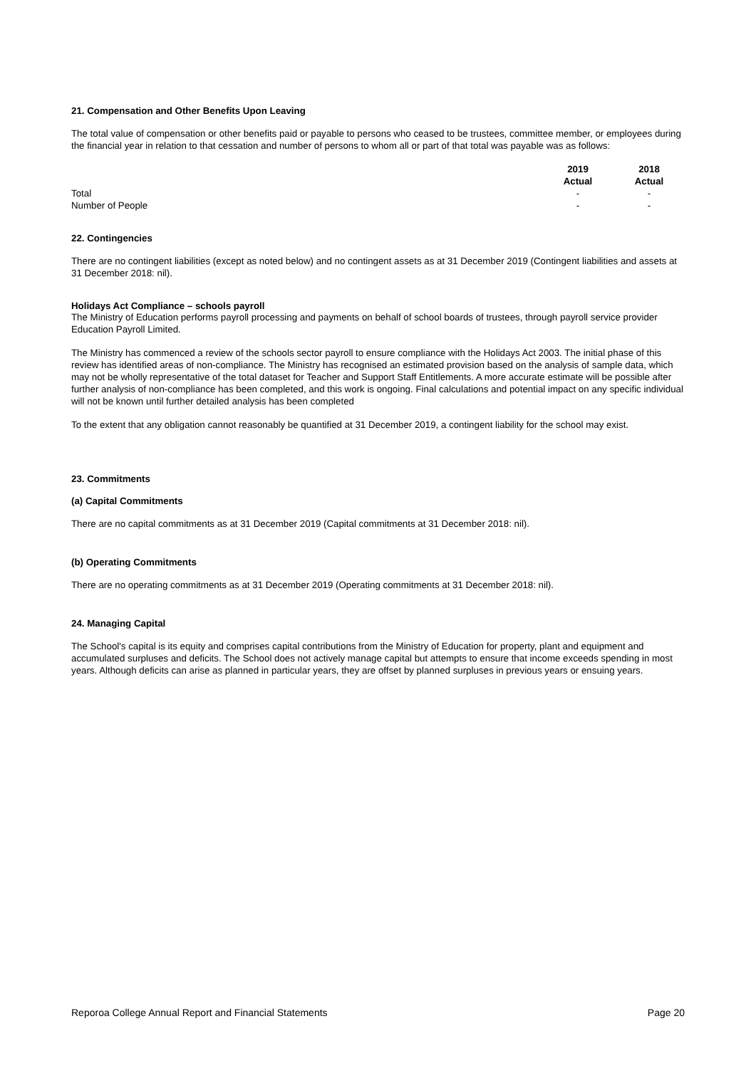21. Compensation and Other Benefits Upon Leaving
The total value of compensation or other benefits paid or payable to persons who ceased to be trustees, committee member, or employees during the financial year in relation to that cessation and number of persons to whom all or part of that total was payable was as follows:
| | 2019 Actual | 2018 Actual |
| --- | --- | --- |
| Total | - | - |
| Number of People | - | - |
22. Contingencies
There are no contingent liabilities (except as noted below) and no contingent assets as at 31 December 2019 (Contingent liabilities and assets at 31 December 2018: nil).
Holidays Act Compliance – schools payroll
The Ministry of Education performs payroll processing and payments on behalf of school boards of trustees, through payroll service provider Education Payroll Limited.
The Ministry has commenced a review of the schools sector payroll to ensure compliance with the Holidays Act 2003. The initial phase of this review has identified areas of non-compliance. The Ministry has recognised an estimated provision based on the analysis of sample data, which may not be wholly representative of the total dataset for Teacher and Support Staff Entitlements. A more accurate estimate will be possible after further analysis of non-compliance has been completed, and this work is ongoing. Final calculations and potential impact on any specific individual will not be known until further detailed analysis has been completed
To the extent that any obligation cannot reasonably be quantified at 31 December 2019, a contingent liability for the school may exist.
23. Commitments
(a) Capital Commitments
There are no capital commitments as at 31 December 2019 (Capital commitments at 31 December 2018: nil).
(b) Operating Commitments
There are no operating commitments as at 31 December 2019 (Operating commitments at 31 December 2018: nil).
24. Managing Capital
The School's capital is its equity and comprises capital contributions from the Ministry of Education for property, plant and equipment and accumulated surpluses and deficits. The School does not actively manage capital but attempts to ensure that income exceeds spending in most years. Although deficits can arise as planned in particular years, they are offset by planned surpluses in previous years or ensuing years.
Reporoa College Annual Report and Financial Statements Page 20